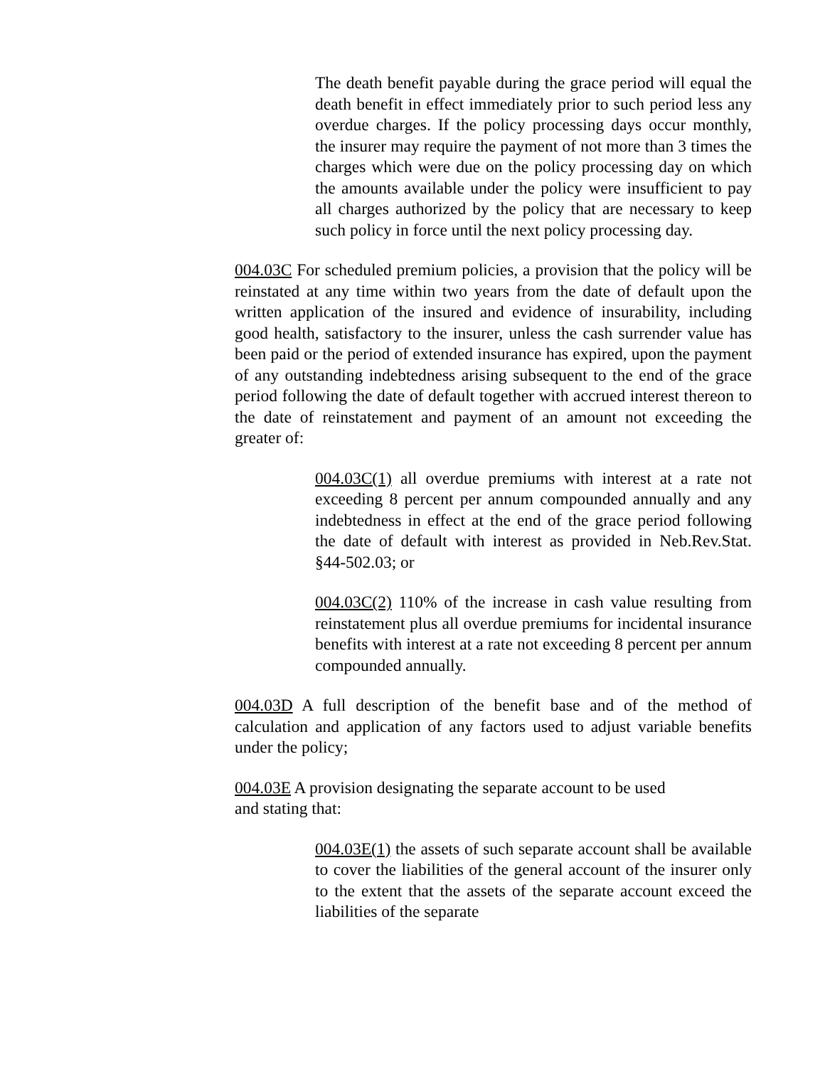The death benefit payable during the grace period will equal the death benefit in effect immediately prior to such period less any overdue charges. If the policy processing days occur monthly, the insurer may require the payment of not more than 3 times the charges which were due on the policy processing day on which the amounts available under the policy were insufficient to pay all charges authorized by the policy that are necessary to keep such policy in force until the next policy processing day.
004.03C For scheduled premium policies, a provision that the policy will be reinstated at any time within two years from the date of default upon the written application of the insured and evidence of insurability, including good health, satisfactory to the insurer, unless the cash surrender value has been paid or the period of extended insurance has expired, upon the payment of any outstanding indebtedness arising subsequent to the end of the grace period following the date of default together with accrued interest thereon to the date of reinstatement and payment of an amount not exceeding the greater of:
004.03C(1) all overdue premiums with interest at a rate not exceeding 8 percent per annum compounded annually and any indebtedness in effect at the end of the grace period following the date of default with interest as provided in Neb.Rev.Stat. §44-502.03; or
004.03C(2) 110% of the increase in cash value resulting from reinstatement plus all overdue premiums for incidental insurance benefits with interest at a rate not exceeding 8 percent per annum compounded annually.
004.03D A full description of the benefit base and of the method of calculation and application of any factors used to adjust variable benefits under the policy;
004.03E A provision designating the separate account to be used
and stating that:
004.03E(1) the assets of such separate account shall be available to cover the liabilities of the general account of the insurer only to the extent that the assets of the separate account exceed the liabilities of the separate